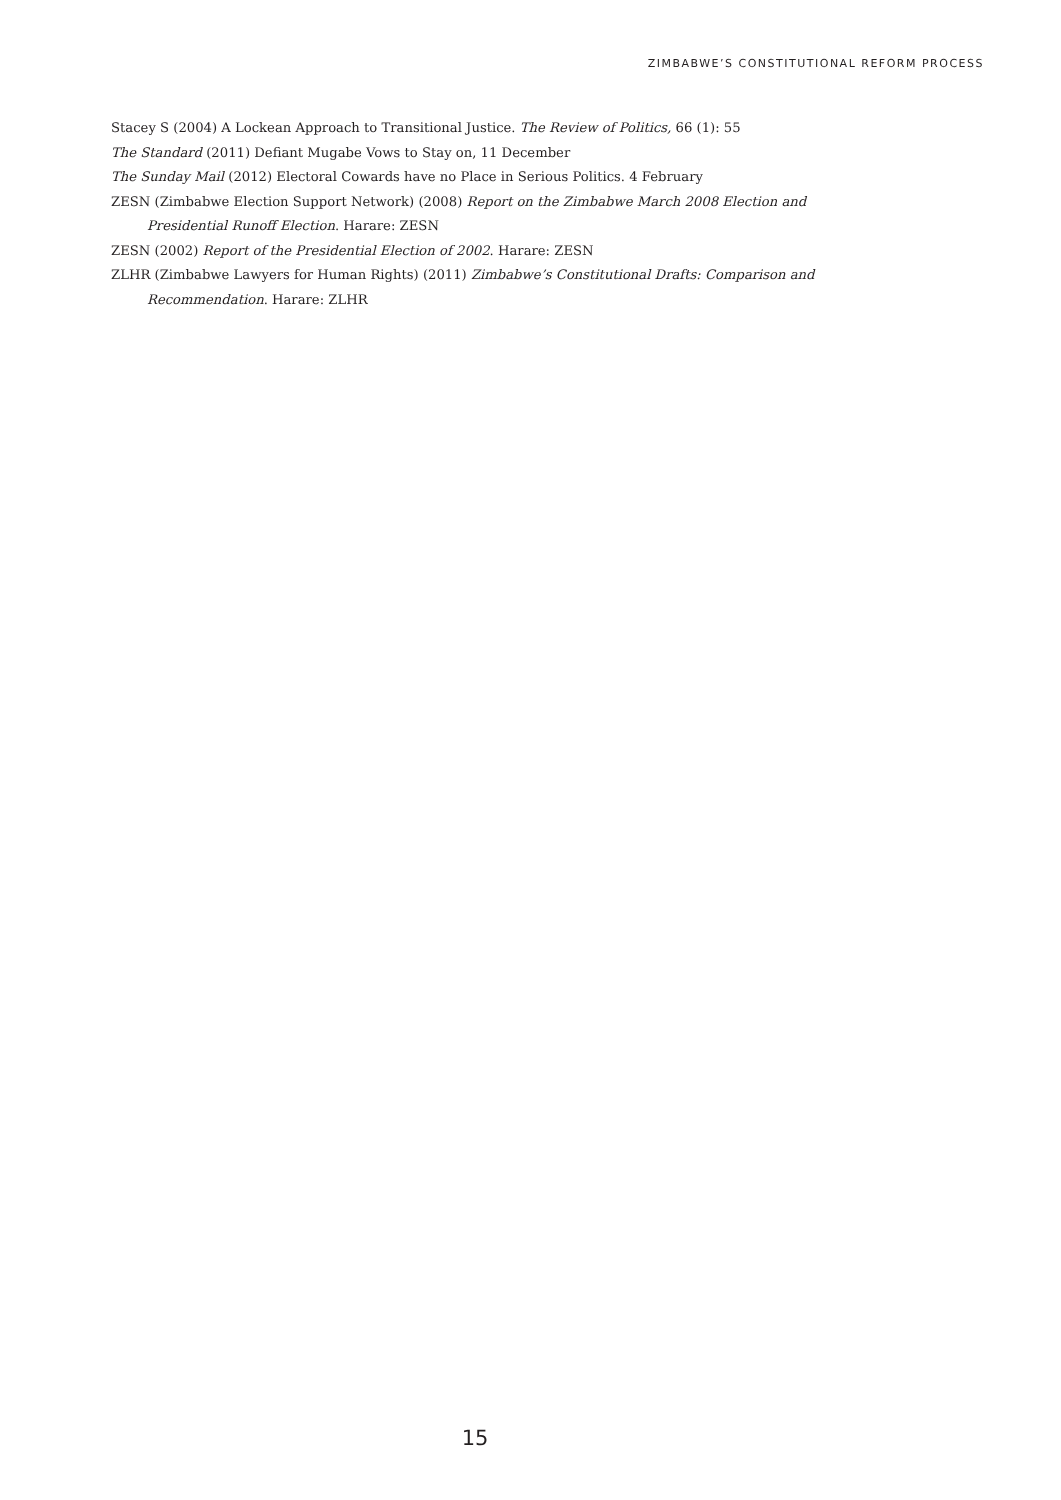ZIMBABWE’S CONSTITUTIONAL REFORM PROCESS
Stacey S (2004) A Lockean Approach to Transitional Justice. The Review of Politics, 66 (1): 55
The Standard (2011) Defiant Mugabe Vows to Stay on, 11 December
The Sunday Mail (2012) Electoral Cowards have no Place in Serious Politics. 4 February
ZESN (Zimbabwe Election Support Network) (2008) Report on the Zimbabwe March 2008 Election and Presidential Runoff Election. Harare: ZESN
ZESN (2002) Report of the Presidential Election of 2002. Harare: ZESN
ZLHR (Zimbabwe Lawyers for Human Rights) (2011) Zimbabwe’s Constitutional Drafts: Comparison and Recommendation. Harare: ZLHR
15